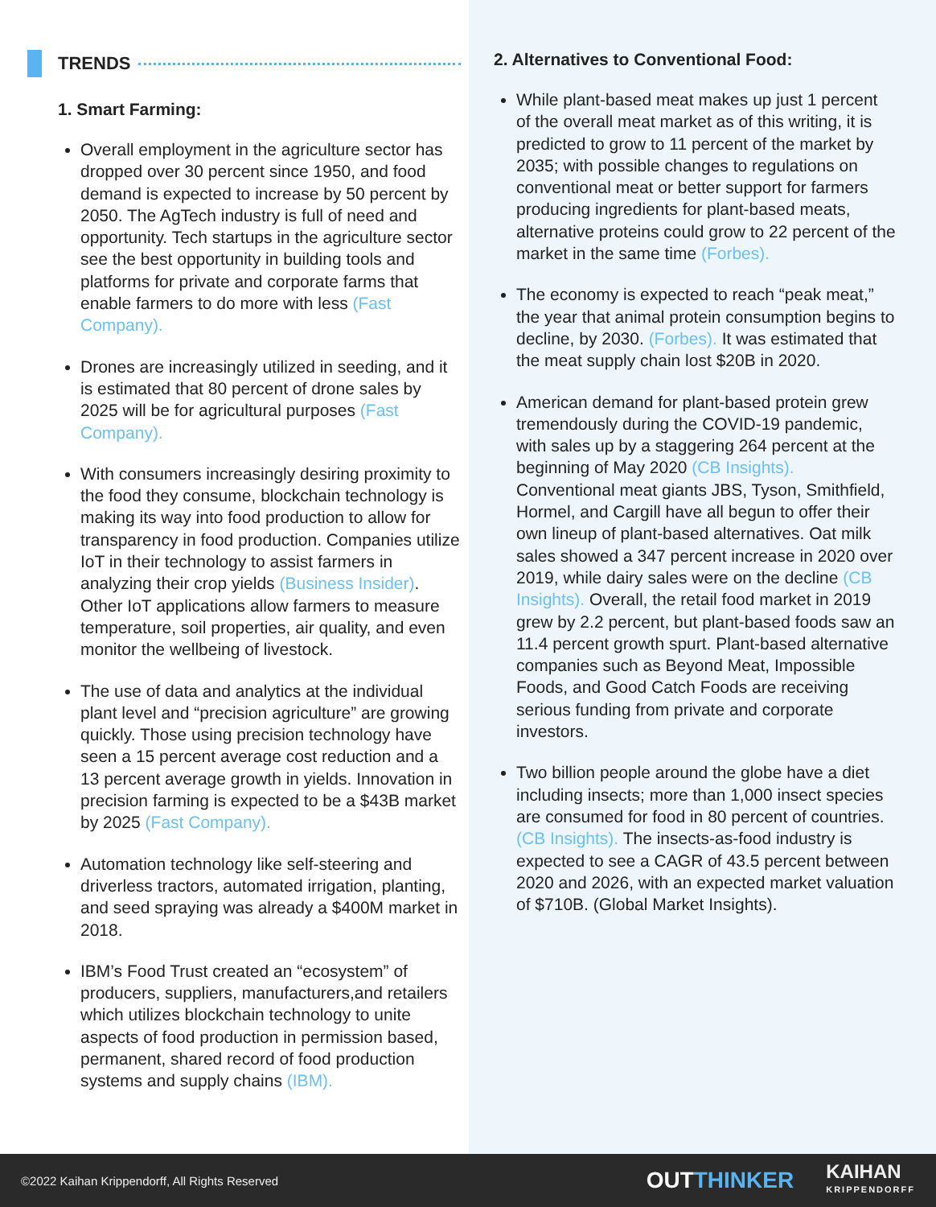TRENDS
1. Smart Farming:
Overall employment in the agriculture sector has dropped over 30 percent since 1950, and food demand is expected to increase by 50 percent by 2050. The AgTech industry is full of need and opportunity. Tech startups in the agriculture sector see the best opportunity in building tools and platforms for private and corporate farms that enable farmers to do more with less (Fast Company).
Drones are increasingly utilized in seeding, and it is estimated that 80 percent of drone sales by 2025 will be for agricultural purposes (Fast Company).
With consumers increasingly desiring proximity to the food they consume, blockchain technology is making its way into food production to allow for transparency in food production. Companies utilize IoT in their technology to assist farmers in analyzing their crop yields (Business Insider). Other IoT applications allow farmers to measure temperature, soil properties, air quality, and even monitor the wellbeing of livestock.
The use of data and analytics at the individual plant level and “precision agriculture” are growing quickly. Those using precision technology have seen a 15 percent average cost reduction and a 13 percent average growth in yields. Innovation in precision farming is expected to be a $43B market by 2025 (Fast Company).
Automation technology like self-steering and driverless tractors, automated irrigation, planting, and seed spraying was already a $400M market in 2018.
IBM’s Food Trust created an “ecosystem” of producers, suppliers, manufacturers,and retailers which utilizes blockchain technology to unite aspects of food production in permission based, permanent, shared record of food production systems and supply chains (IBM).
2. Alternatives to Conventional Food:
While plant-based meat makes up just 1 percent of the overall meat market as of this writing, it is predicted to grow to 11 percent of the market by 2035; with possible changes to regulations on conventional meat or better support for farmers producing ingredients for plant-based meats, alternative proteins could grow to 22 percent of the market in the same time (Forbes).
The economy is expected to reach “peak meat,” the year that animal protein consumption begins to decline, by 2030. (Forbes). It was estimated that the meat supply chain lost $20B in 2020.
American demand for plant-based protein grew tremendously during the COVID-19 pandemic, with sales up by a staggering 264 percent at the beginning of May 2020 (CB Insights). Conventional meat giants JBS, Tyson, Smithfield, Hormel, and Cargill have all begun to offer their own lineup of plant-based alternatives. Oat milk sales showed a 347 percent increase in 2020 over 2019, while dairy sales were on the decline (CB Insights). Overall, the retail food market in 2019 grew by 2.2 percent, but plant-based foods saw an 11.4 percent growth spurt. Plant-based alternative companies such as Beyond Meat, Impossible Foods, and Good Catch Foods are receiving serious funding from private and corporate investors.
Two billion people around the globe have a diet including insects; more than 1,000 insect species are consumed for food in 80 percent of countries. (CB Insights). The insects-as-food industry is expected to see a CAGR of 43.5 percent between 2020 and 2026, with an expected market valuation of $710B. (Global Market Insights).
©2022 Kaihan Krippendorff, All Rights Reserved OUTTHINKER KAIHAN
KRIPPENDORFF